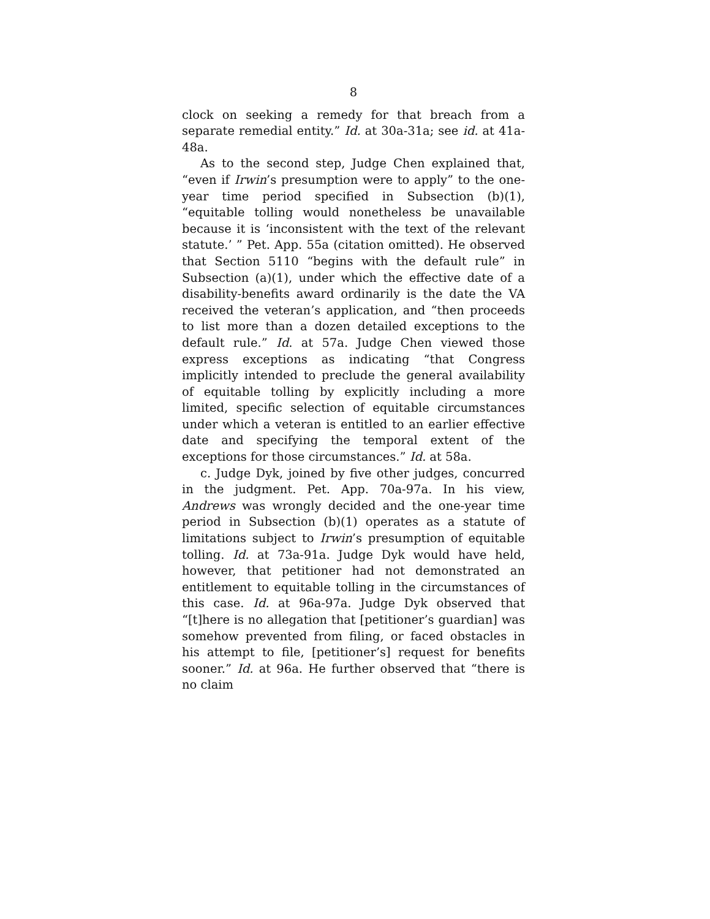8
clock on seeking a remedy for that breach from a separate remedial entity.” Id. at 30a-31a; see id. at 41a-48a.
As to the second step, Judge Chen explained that, “even if Irwin’s presumption were to apply” to the one-year time period specified in Subsection (b)(1), “equitable tolling would nonetheless be unavailable because it is ‘inconsistent with the text of the relevant statute.’ ” Pet. App. 55a (citation omitted). He observed that Section 5110 “begins with the default rule” in Subsection (a)(1), under which the effective date of a disability-benefits award ordinarily is the date the VA received the veteran’s application, and “then proceeds to list more than a dozen detailed exceptions to the default rule.” Id. at 57a. Judge Chen viewed those express exceptions as indicating “that Congress implicitly intended to preclude the general availability of equitable tolling by explicitly including a more limited, specific selection of equitable circumstances under which a veteran is entitled to an earlier effective date and specifying the temporal extent of the exceptions for those circumstances.” Id. at 58a.
c. Judge Dyk, joined by five other judges, concurred in the judgment. Pet. App. 70a-97a. In his view, Andrews was wrongly decided and the one-year time period in Subsection (b)(1) operates as a statute of limitations subject to Irwin’s presumption of equitable tolling. Id. at 73a-91a. Judge Dyk would have held, however, that petitioner had not demonstrated an entitlement to equitable tolling in the circumstances of this case. Id. at 96a-97a. Judge Dyk observed that “[t]here is no allegation that [petitioner’s guardian] was somehow prevented from filing, or faced obstacles in his attempt to file, [petitioner’s] request for benefits sooner.” Id. at 96a. He further observed that “there is no claim